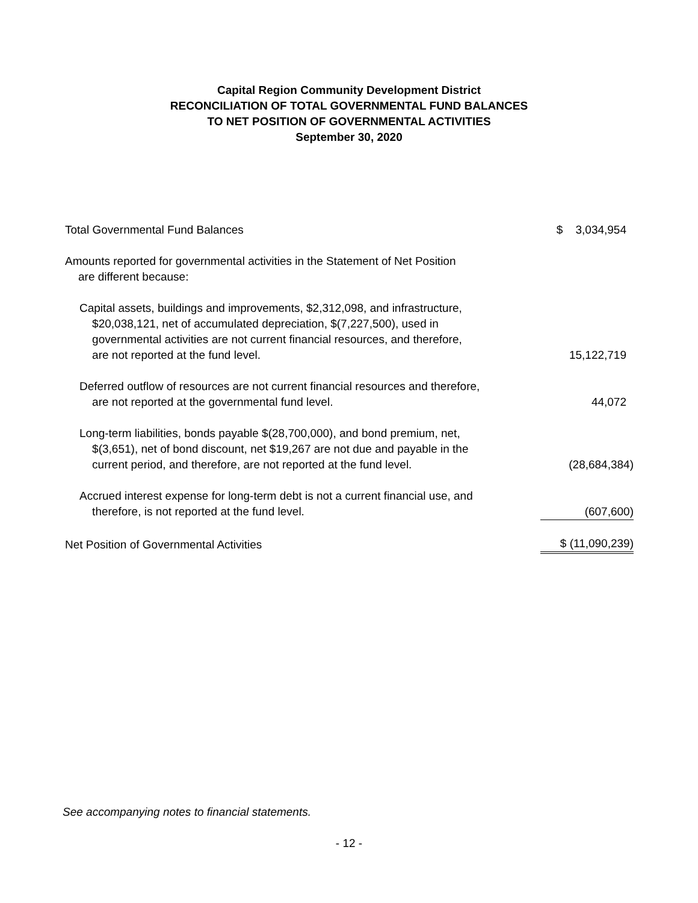Capital Region Community Development District
RECONCILIATION OF TOTAL GOVERNMENTAL FUND BALANCES
TO NET POSITION OF GOVERNMENTAL ACTIVITIES
September 30, 2020
| Total Governmental Fund Balances | $ 3,034,954 |
| Amounts reported for governmental activities in the Statement of Net Position are different because: | |
| Capital assets, buildings and improvements, $2,312,098, and infrastructure, $20,038,121, net of accumulated depreciation, $(7,227,500), used in governmental activities are not current financial resources, and therefore, are not reported at the fund level. | 15,122,719 |
| Deferred outflow of resources are not current financial resources and therefore, are not reported at the governmental fund level. | 44,072 |
| Long-term liabilities, bonds payable $(28,700,000), and bond premium, net, $(3,651), net of bond discount, net $19,267 are not due and payable in the current period, and therefore, are not reported at the fund level. | (28,684,384) |
| Accrued interest expense for long-term debt is not a current financial use, and therefore, is not reported at the fund level. | (607,600) |
| Net Position of Governmental Activities | $ (11,090,239) |
See accompanying notes to financial statements.
- 12 -